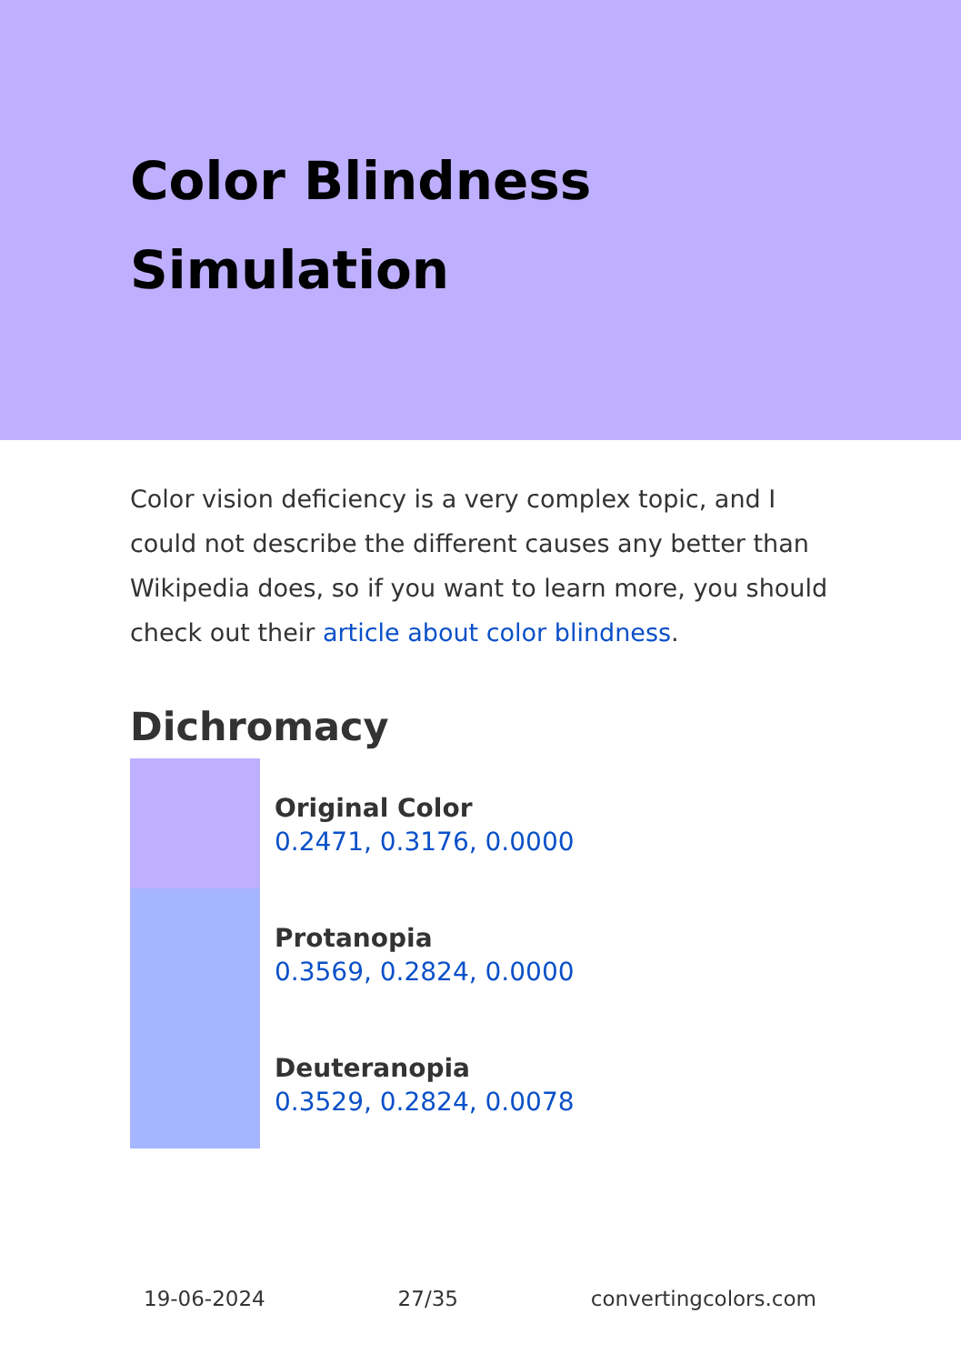Color Blindness
Simulation
Color vision deficiency is a very complex topic, and I could not describe the different causes any better than Wikipedia does, so if you want to learn more, you should check out their article about color blindness.
Dichromacy
Original Color
0.2471, 0.3176, 0.0000
Protanopia
0.3569, 0.2824, 0.0000
Deuteranopia
0.3529, 0.2824, 0.0078
19-06-2024 27/35 convertingcolors.com